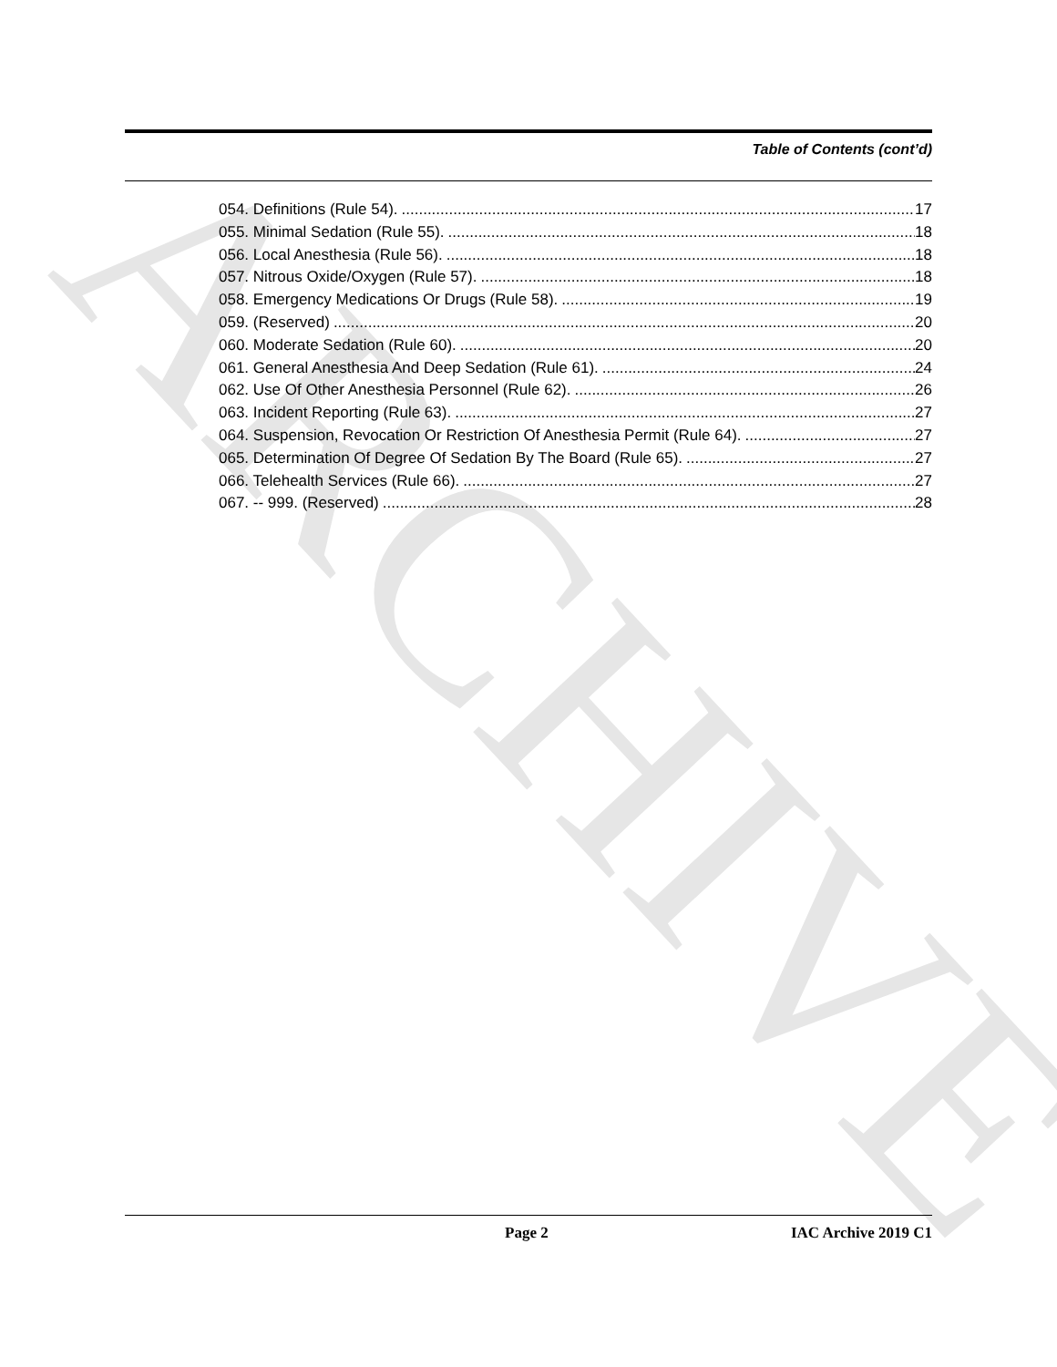ARCHIVE
Table of Contents (cont’d)
054. Definitions (Rule 54). 17
055. Minimal Sedation (Rule 55). 18
056. Local Anesthesia (Rule 56). 18
057. Nitrous Oxide/Oxygen (Rule 57). 18
058. Emergency Medications Or Drugs (Rule 58). 19
059. (Reserved) 20
060. Moderate Sedation (Rule 60). 20
061. General Anesthesia And Deep Sedation (Rule 61). 24
062. Use Of Other Anesthesia Personnel (Rule 62). 26
063. Incident Reporting (Rule 63). 27
064. Suspension, Revocation Or Restriction Of Anesthesia Permit (Rule 64). 27
065. Determination Of Degree Of Sedation By The Board (Rule 65). 27
066. Telehealth Services (Rule 66). 27
067. -- 999. (Reserved) 28
Page 2 IAC Archive 2019 C1